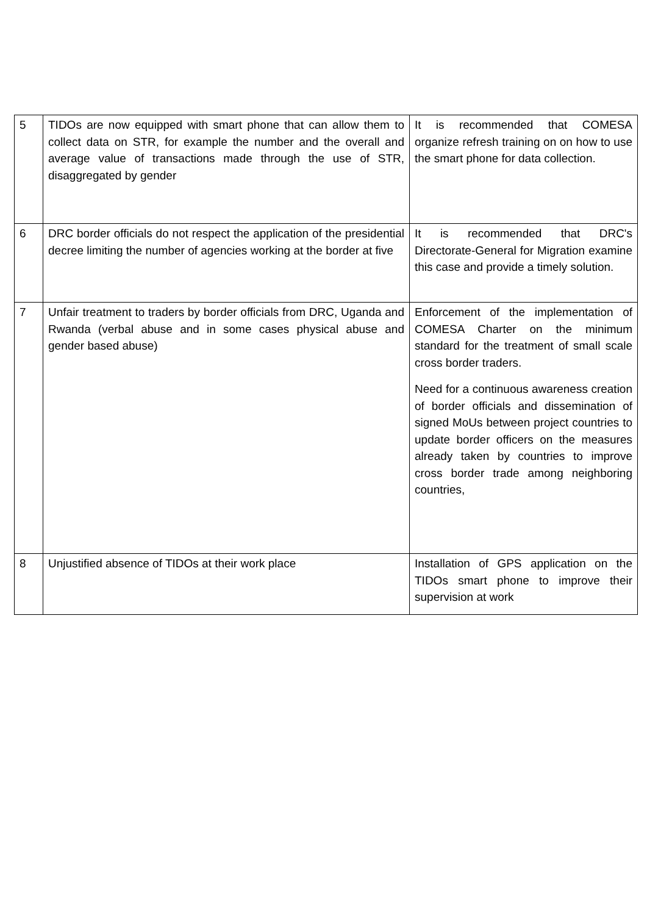| 5 | TIDOs are now equipped with smart phone that can allow them to collect data on STR, for example the number and the overall and average value of transactions made through the use of STR, disaggregated by gender | It is recommended that COMESA organize refresh training on on how to use the smart phone for data collection. |
| 6 | DRC border officials do not respect the application of the presidential decree limiting the number of agencies working at the border at five | It is recommended that DRC's Directorate-General for Migration examine this case and provide a timely solution. |
| 7 | Unfair treatment to traders by border officials from DRC, Uganda and Rwanda (verbal abuse and in some cases physical abuse and gender based abuse) | Enforcement of the implementation of COMESA Charter on the minimum standard for the treatment of small scale cross border traders. Need for a continuous awareness creation of border officials and dissemination of signed MoUs between project countries to update border officers on the measures already taken by countries to improve cross border trade among neighboring countries, |
| 8 | Unjustified absence of TIDOs at their work place | Installation of GPS application on the TIDOs smart phone to improve their supervision at work |